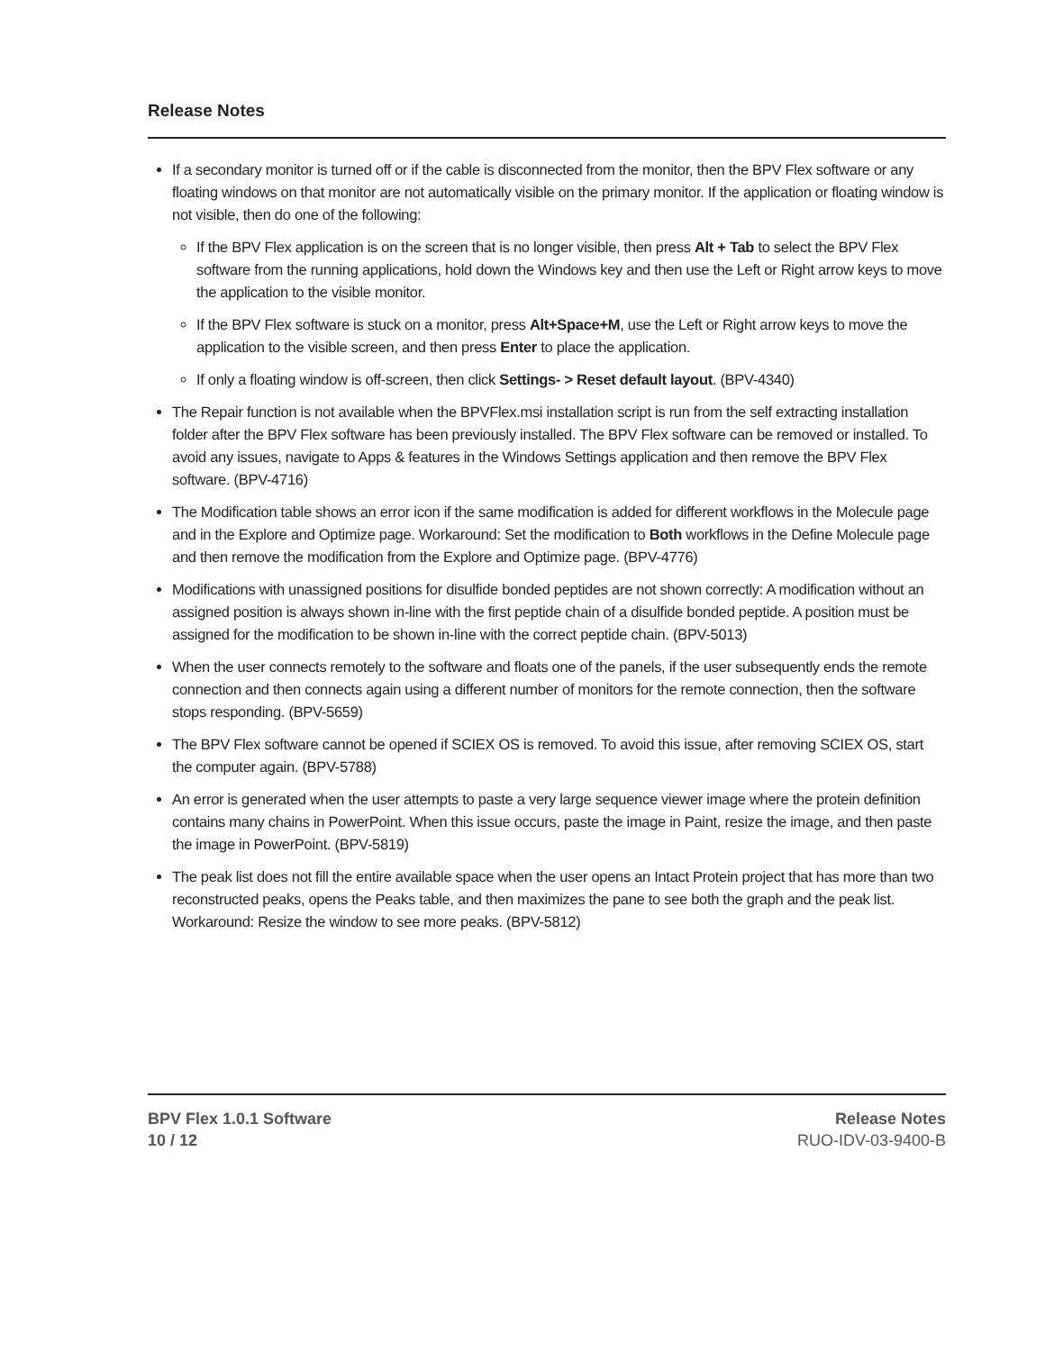Release Notes
If a secondary monitor is turned off or if the cable is disconnected from the monitor, then the BPV Flex software or any floating windows on that monitor are not automatically visible on the primary monitor. If the application or floating window is not visible, then do one of the following:
If the BPV Flex application is on the screen that is no longer visible, then press Alt + Tab to select the BPV Flex software from the running applications, hold down the Windows key and then use the Left or Right arrow keys to move the application to the visible monitor.
If the BPV Flex software is stuck on a monitor, press Alt+Space+M, use the Left or Right arrow keys to move the application to the visible screen, and then press Enter to place the application.
If only a floating window is off-screen, then click Settings- > Reset default layout. (BPV-4340)
The Repair function is not available when the BPVFlex.msi installation script is run from the self extracting installation folder after the BPV Flex software has been previously installed. The BPV Flex software can be removed or installed. To avoid any issues, navigate to Apps & features in the Windows Settings application and then remove the BPV Flex software. (BPV-4716)
The Modification table shows an error icon if the same modification is added for different workflows in the Molecule page and in the Explore and Optimize page. Workaround: Set the modification to Both workflows in the Define Molecule page and then remove the modification from the Explore and Optimize page. (BPV-4776)
Modifications with unassigned positions for disulfide bonded peptides are not shown correctly: A modification without an assigned position is always shown in-line with the first peptide chain of a disulfide bonded peptide. A position must be assigned for the modification to be shown in-line with the correct peptide chain. (BPV-5013)
When the user connects remotely to the software and floats one of the panels, if the user subsequently ends the remote connection and then connects again using a different number of monitors for the remote connection, then the software stops responding. (BPV-5659)
The BPV Flex software cannot be opened if SCIEX OS is removed. To avoid this issue, after removing SCIEX OS, start the computer again. (BPV-5788)
An error is generated when the user attempts to paste a very large sequence viewer image where the protein definition contains many chains in PowerPoint. When this issue occurs, paste the image in Paint, resize the image, and then paste the image in PowerPoint. (BPV-5819)
The peak list does not fill the entire available space when the user opens an Intact Protein project that has more than two reconstructed peaks, opens the Peaks table, and then maximizes the pane to see both the graph and the peak list. Workaround: Resize the window to see more peaks. (BPV-5812)
BPV Flex 1.0.1 Software
10 / 12
Release Notes
RUO-IDV-03-9400-B